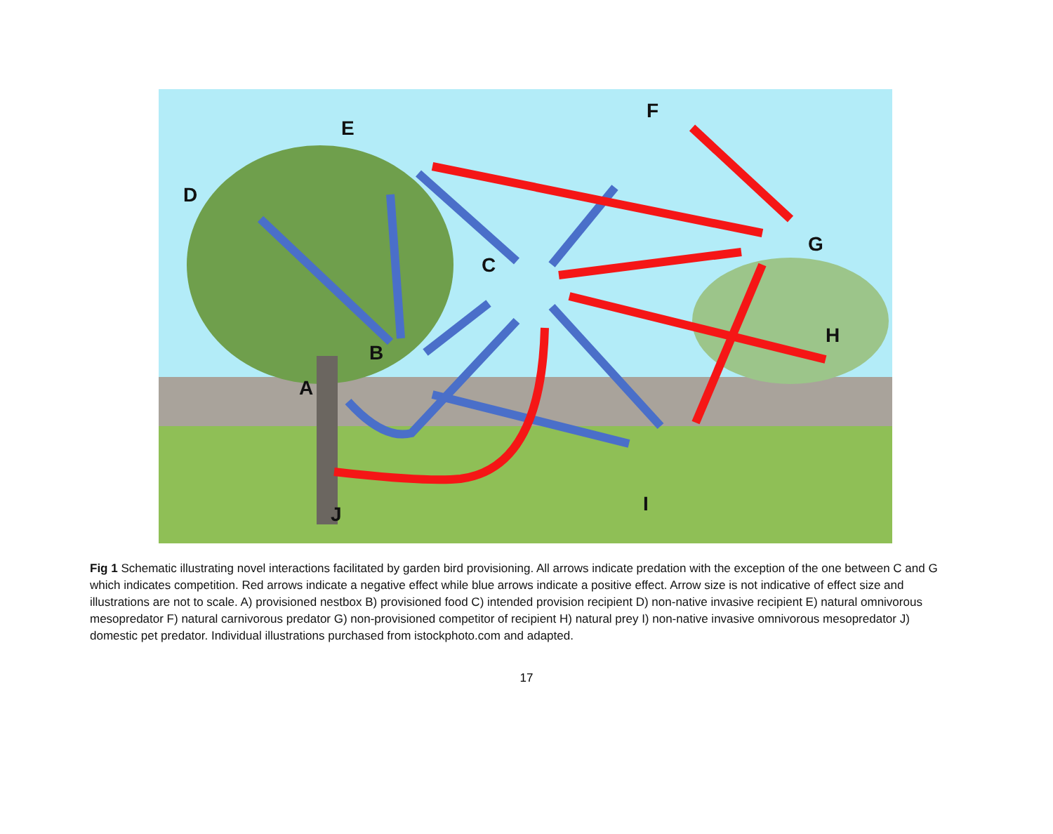A
B
C
D
E
F
G
H
I
J
Fig 1 Schematic illustrating novel interactions facilitated by garden bird provisioning. All arrows indicate predation with the exception of the one between C and G which indicates competition. Red arrows indicate a negative effect while blue arrows indicate a positive effect. Arrow size is not indicative of effect size and illustrations are not to scale. A) provisioned nestbox B) provisioned food C) intended provision recipient D) non-native invasive recipient E) natural omnivorous mesopredator F) natural carnivorous predator G) non-provisioned competitor of recipient H) natural prey I) non-native invasive omnivorous mesopredator J) domestic pet predator. Individual illustrations purchased from istockphoto.com and adapted.
17